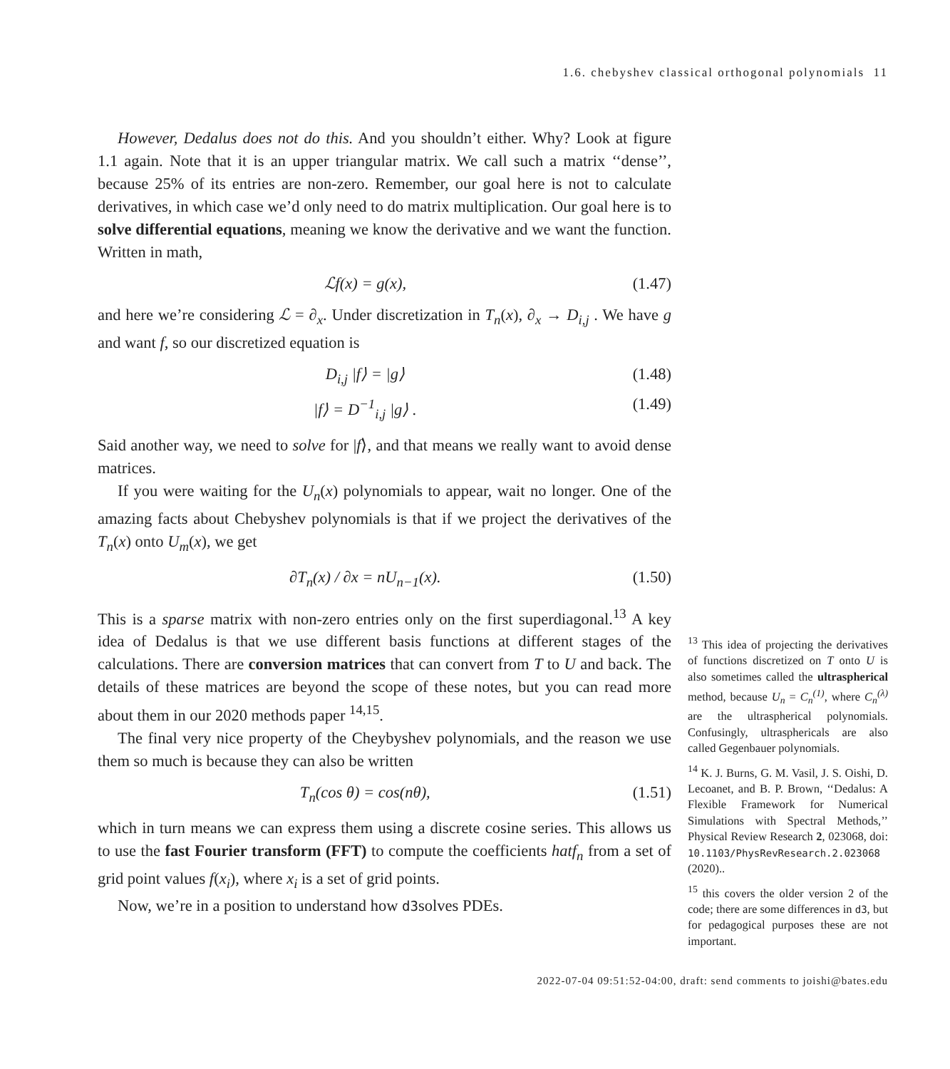1.6. chebyshev classical orthogonal polynomials 11
However, Dedalus does not do this. And you shouldn’t either. Why? Look at figure 1.1 again. Note that it is an upper triangular matrix. We call such a matrix ‘‘dense’’, because 25% of its entries are non-zero. Remember, our goal here is not to calculate derivatives, in which case we’d only need to do matrix multiplication. Our goal here is to solve differential equations, meaning we know the derivative and we want the function. Written in math,
ℒf(x) = g(x), (1.47)
and here we’re considering ℒ = ∂<sub>x</sub>. Under discretization in T<sub>n</sub>(x), ∂<sub>x</sub> → D<sub>i,j</sub> . We have g and want f, so our discretized equation is
D<sub>i,j</sub> |f⟩ = |g⟩ (1.48)
|f⟩ = D<sup>−1</sup><sub>i,j</sub> |g⟩ . (1.49)
Said another way, we need to solve for |f⟩, and that means we really want to avoid dense matrices.
If you were waiting for the U<sub>n</sub>(x) polynomials to appear, wait no longer. One of the amazing facts about Chebyshev polynomials is that if we project the derivatives of the T<sub>n</sub>(x) onto U<sub>m</sub>(x), we get
∂T<sub>n</sub>(x) / ∂x = nU<sub>n−1</sub>(x). (1.50)
This is a sparse matrix with non-zero entries only on the first superdiagonal.<sup>13</sup> A key idea of Dedalus is that we use different basis functions at different stages of the calculations. There are conversion matrices that can convert from T to U and back. The details of these matrices are beyond the scope of these notes, but you can read more about them in our 2020 methods paper <sup>14,15</sup>.
The final very nice property of the Cheybyshev polynomials, and the reason we use them so much is because they can also be written
T<sub>n</sub>(cos θ) = cos(nθ), (1.51)
which in turn means we can express them using a discrete cosine series. This allows us to use the fast Fourier transform (FFT) to compute the coefficients hatf<sub>n</sub> from a set of grid point values f(x<sub>i</sub>), where x<sub>i</sub> is a set of grid points.
Now, we’re in a position to understand how d3solves PDEs.
<sup>13</sup> This idea of projecting the derivatives of functions discretized on T onto U is also sometimes called the ultraspherical method, because U<sub>n</sub> = C<sub>n</sub><sup>(1)</sup>, where C<sub>n</sub><sup>(λ)</sup> are the ultraspherical polynomials. Confusingly, ultrasphericals are also called Gegenbauer polynomials.
<sup>14</sup> K. J. Burns, G. M. Vasil, J. S. Oishi, D. Lecoanet, and B. P. Brown, ‘‘Dedalus: A Flexible Framework for Numerical Simulations with Spectral Methods,’’ Physical Review Research 2, 023068, doi: 10.1103/PhysRevResearch.2.023068 (2020)..
<sup>15</sup> this covers the older version 2 of the code; there are some differences in d3, but for pedagogical purposes these are not important.
2022-07-04 09:51:52-04:00, draft: send comments to joishi@bates.edu